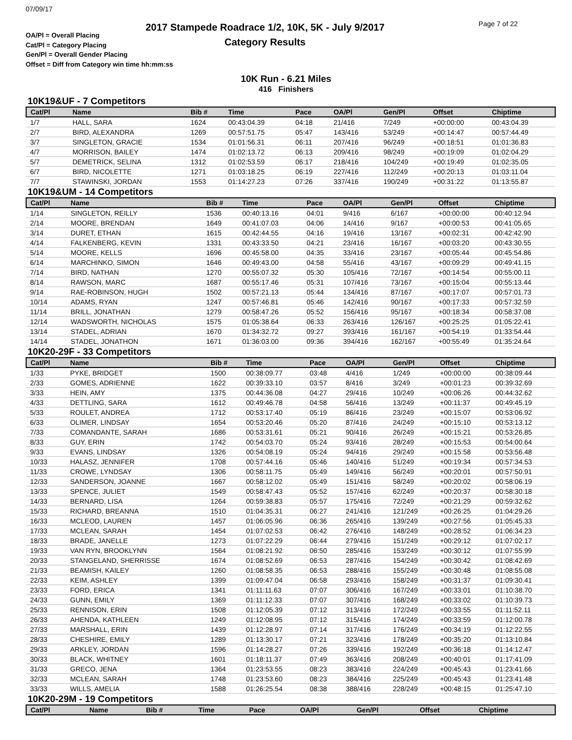07/09/17
2017 Stampede Roadrace 1/2, 10K, 5K - July 9/2017
Category Results
Page 7 of 22
OA/Pl = Overall Placing
Cat/Pl = Category Placing
Gen/Pl = Overall Gender Placing
Offset = Diff from Category win time hh:mm:ss
10K Run - 6.21 Miles
416 Finishers
10K19&UF - 7 Competitors
| Cat/Pl | Name | Bib # | Time | Pace | OA/Pl | Gen/Pl | Offset | Chiptime |
| --- | --- | --- | --- | --- | --- | --- | --- | --- |
| 1/7 | HALL, SARA | 1624 | 00:43:04.39 | 04:18 | 21/416 | 7/249 | +00:00:00 | 00:43:04.39 |
| 2/7 | BIRD, ALEXANDRA | 1269 | 00:57:51.75 | 05:47 | 143/416 | 53/249 | +00:14:47 | 00:57:44.49 |
| 3/7 | SINGLETON, GRACIE | 1534 | 01:01:56.31 | 06:11 | 207/416 | 96/249 | +00:18:51 | 01:01:36.83 |
| 4/7 | MORRISON, BAILEY | 1474 | 01:02:13.72 | 06:13 | 209/416 | 98/249 | +00:19:09 | 01:02:04.29 |
| 5/7 | DEMETRICK, SELINA | 1312 | 01:02:53.59 | 06:17 | 218/416 | 104/249 | +00:19:49 | 01:02:35.05 |
| 6/7 | BIRD, NICOLETTE | 1271 | 01:03:18.25 | 06:19 | 227/416 | 112/249 | +00:20:13 | 01:03:11.04 |
| 7/7 | STAWINSKI, JORDAN | 1553 | 01:14:27.23 | 07:26 | 337/416 | 190/249 | +00:31:22 | 01:13:55.87 |
10K19&UM - 14 Competitors
| Cat/Pl | Name | Bib # | Time | Pace | OA/Pl | Gen/Pl | Offset | Chiptime |
| --- | --- | --- | --- | --- | --- | --- | --- | --- |
| 1/14 | SINGLETON, REILLY | 1536 | 00:40:13.16 | 04:01 | 9/416 | 6/167 | +00:00:00 | 00:40:12.94 |
| 2/14 | MOORE, BRENDAN | 1649 | 00:41:07.03 | 04:06 | 14/416 | 9/167 | +00:00:53 | 00:41:05.65 |
| 3/14 | DURET, ETHAN | 1615 | 00:42:44.55 | 04:16 | 19/416 | 13/167 | +00:02:31 | 00:42:42.90 |
| 4/14 | FALKENBERG, KEVIN | 1331 | 00:43:33.50 | 04:21 | 23/416 | 16/167 | +00:03:20 | 00:43:30.55 |
| 5/14 | MOORE, KELLS | 1696 | 00:45:58.00 | 04:35 | 33/416 | 23/167 | +00:05:44 | 00:45:54.86 |
| 6/14 | MARCHINKO, SIMON | 1646 | 00:49:43.00 | 04:58 | 55/416 | 43/167 | +00:09:29 | 00:49:41.15 |
| 7/14 | BIRD, NATHAN | 1270 | 00:55:07.32 | 05:30 | 105/416 | 72/167 | +00:14:54 | 00:55:00.11 |
| 8/14 | RAWSON, MARC | 1687 | 00:55:17.46 | 05:31 | 107/416 | 73/167 | +00:15:04 | 00:55:13.44 |
| 9/14 | RAE-ROBINSON, HUGH | 1502 | 00:57:21.13 | 05:44 | 134/416 | 87/167 | +00:17:07 | 00:57:01.73 |
| 10/14 | ADAMS, RYAN | 1247 | 00:57:46.81 | 05:46 | 142/416 | 90/167 | +00:17:33 | 00:57:32.59 |
| 11/14 | BRILL, JONATHAN | 1279 | 00:58:47.26 | 05:52 | 156/416 | 95/167 | +00:18:34 | 00:58:37.08 |
| 12/14 | WADSWORTH, NICHOLAS | 1575 | 01:05:38.64 | 06:33 | 263/416 | 126/167 | +00:25:25 | 01:05:22.41 |
| 13/14 | STADEL, ADRIAN | 1670 | 01:34:32.72 | 09:27 | 393/416 | 161/167 | +00:54:19 | 01:33:54.44 |
| 14/14 | STADEL, JONATHON | 1671 | 01:36:03.00 | 09:36 | 394/416 | 162/167 | +00:55:49 | 01:35:24.64 |
10K20-29F - 33 Competitors
| Cat/Pl | Name | Bib # | Time | Pace | OA/Pl | Gen/Pl | Offset | Chiptime |
| --- | --- | --- | --- | --- | --- | --- | --- | --- |
| 1/33 | PYKE, BRIDGET | 1500 | 00:38:09.77 | 03:48 | 4/416 | 1/249 | +00:00:00 | 00:38:09.44 |
| 2/33 | GOMES, ADRIENNE | 1622 | 00:39:33.10 | 03:57 | 8/416 | 3/249 | +00:01:23 | 00:39:32.69 |
| 3/33 | HEIN, AMY | 1375 | 00:44:36.08 | 04:27 | 29/416 | 10/249 | +00:06:26 | 00:44:32.62 |
| 4/33 | DETTLING, SARA | 1612 | 00:49:46.78 | 04:58 | 56/416 | 13/249 | +00:11:37 | 00:49:45.19 |
| 5/33 | ROULET, ANDREA | 1712 | 00:53:17.40 | 05:19 | 86/416 | 23/249 | +00:15:07 | 00:53:06.92 |
| 6/33 | OLIMER, LINDSAY | 1654 | 00:53:20.46 | 05:20 | 87/416 | 24/249 | +00:15:10 | 00:53:13.12 |
| 7/33 | COMANDANTE, SARAH | 1686 | 00:53:31.61 | 05:21 | 90/416 | 26/249 | +00:15:21 | 00:53:26.85 |
| 8/33 | GUY, ERIN | 1742 | 00:54:03.70 | 05:24 | 93/416 | 28/249 | +00:15:53 | 00:54:00.64 |
| 9/33 | EVANS, LINDSAY | 1326 | 00:54:08.19 | 05:24 | 94/416 | 29/249 | +00:15:58 | 00:53:56.48 |
| 10/33 | HALASZ, JENNIFER | 1708 | 00:57:44.16 | 05:46 | 140/416 | 51/249 | +00:19:34 | 00:57:34.53 |
| 11/33 | CROWE, LYNDSAY | 1306 | 00:58:11.75 | 05:49 | 149/416 | 56/249 | +00:20:01 | 00:57:50.91 |
| 12/33 | SANDERSON, JOANNE | 1667 | 00:58:12.02 | 05:49 | 151/416 | 58/249 | +00:20:02 | 00:58:06.19 |
| 13/33 | SPENCE, JULIET | 1549 | 00:58:47.43 | 05:52 | 157/416 | 62/249 | +00:20:37 | 00:58:30.18 |
| 14/33 | BERNARD, LISA | 1264 | 00:59:38.83 | 05:57 | 175/416 | 72/249 | +00:21:29 | 00:59:32.62 |
| 15/33 | RICHARD, BREANNA | 1510 | 01:04:35.31 | 06:27 | 241/416 | 121/249 | +00:26:25 | 01:04:29.26 |
| 16/33 | MCLEOD, LAUREN | 1457 | 01:06:05.96 | 06:36 | 265/416 | 139/249 | +00:27:56 | 01:05:45.33 |
| 17/33 | MCLEAN, SARAH | 1454 | 01:07:02.53 | 06:42 | 276/416 | 148/249 | +00:28:52 | 01:06:34.23 |
| 18/33 | BRADE, JANELLE | 1273 | 01:07:22.29 | 06:44 | 279/416 | 151/249 | +00:29:12 | 01:07:02.17 |
| 19/33 | VAN RYN, BROOKLYNN | 1564 | 01:08:21.92 | 06:50 | 285/416 | 153/249 | +00:30:12 | 01:07:55.99 |
| 20/33 | STANGELAND, SHERRISSE | 1674 | 01:08:52.69 | 06:53 | 287/416 | 154/249 | +00:30:42 | 01:08:42.69 |
| 21/33 | BEAMISH, KAILEY | 1260 | 01:08:58.35 | 06:53 | 288/416 | 155/249 | +00:30:48 | 01:08:55.08 |
| 22/33 | KEIM, ASHLEY | 1399 | 01:09:47.04 | 06:58 | 293/416 | 158/249 | +00:31:37 | 01:09:30.41 |
| 23/33 | FORD, ERICA | 1341 | 01:11:11.63 | 07:07 | 306/416 | 167/249 | +00:33:01 | 01:10:38.70 |
| 24/33 | GUNN, EMILY | 1369 | 01:11:12.33 | 07:07 | 307/416 | 168/249 | +00:33:02 | 01:10:39.73 |
| 25/33 | RENNISON, ERIN | 1508 | 01:12:05.39 | 07:12 | 313/416 | 172/249 | +00:33:55 | 01:11:52.11 |
| 26/33 | AHENDA, KATHLEEN | 1249 | 01:12:08.95 | 07:12 | 315/416 | 174/249 | +00:33:59 | 01:12:00.78 |
| 27/33 | MARSHALL, ERIN | 1439 | 01:12:28.97 | 07:14 | 317/416 | 176/249 | +00:34:19 | 01:12:22.55 |
| 28/33 | CHESHIRE, EMILY | 1289 | 01:13:30.17 | 07:21 | 323/416 | 178/249 | +00:35:20 | 01:13:10.84 |
| 29/33 | ARKLEY, JORDAN | 1596 | 01:14:28.27 | 07:26 | 339/416 | 192/249 | +00:36:18 | 01:14:12.47 |
| 30/33 | BLACK, WHITNEY | 1601 | 01:18:11.37 | 07:49 | 363/416 | 208/249 | +00:40:01 | 01:17:41.09 |
| 31/33 | GRECO, JENA | 1364 | 01:23:53.55 | 08:23 | 383/416 | 224/249 | +00:45:43 | 01:23:41.66 |
| 32/33 | MCLEAN, SARAH | 1748 | 01:23:53.60 | 08:23 | 384/416 | 225/249 | +00:45:43 | 01:23:41.48 |
| 33/33 | WILLS, AMELIA | 1588 | 01:26:25.54 | 08:38 | 388/416 | 228/249 | +00:48:15 | 01:25:47.10 |
10K20-29M - 19 Competitors
| Cat/Pl | Name | Bib # | Time | Pace | OA/Pl | Gen/Pl | Offset | Chiptime |
| --- | --- | --- | --- | --- | --- | --- | --- | --- |